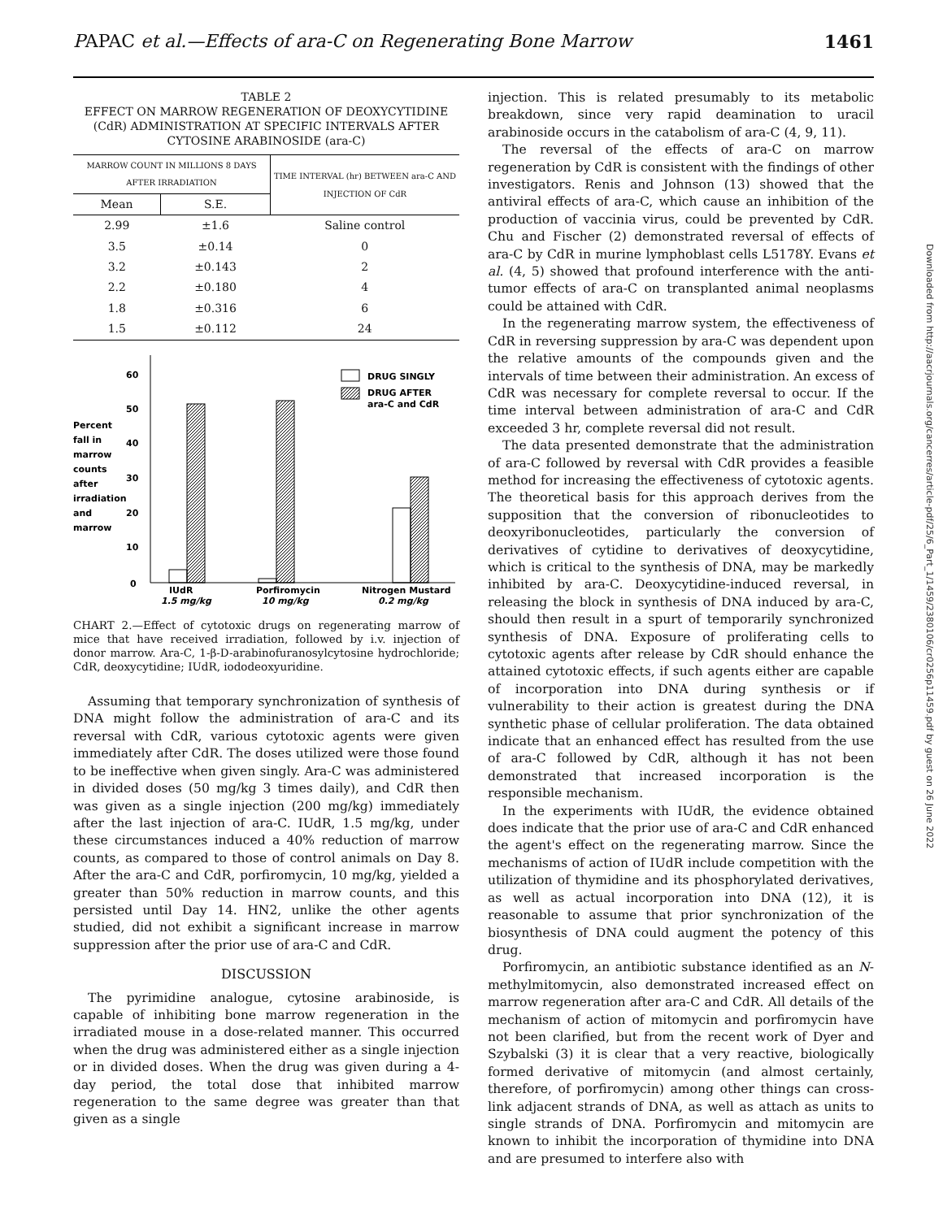PAPAC et al.—Effects of ara-C on Regenerating Bone Marrow 1461
TABLE 2
EFFECT ON MARROW REGENERATION OF DEOXYCYTIDINE (CdR) ADMINISTRATION AT SPECIFIC INTERVALS AFTER CYTOSINE ARABINOSIDE (ara-C)
| MARROW COUNT IN MILLIONS 8 DAYS AFTER IRRADIATION | | TIME INTERVAL (hr) BETWEEN ara-C AND INJECTION OF CdR |
| --- | --- | --- |
| Mean | S.E. | |
| 2.99 | ±1.6 | Saline control |
| 3.5 | ±0.14 | 0 |
| 3.2 | ±0.143 | 2 |
| 2.2 | ±0.180 | 4 |
| 1.8 | ±0.316 | 6 |
| 1.5 | ±0.112 | 24 |
0
10
20
30
40
50
60
Percent
fall in
marrow
counts
after
irradiation
and
marrow
IUdR
1.5 mg/kg
Porfiromycin
10 mg/kg
Nitrogen Mustard
0.2 mg/kg
DRUG SINGLY
DRUG AFTER
ara-C and CdR
CHART 2.—Effect of cytotoxic drugs on regenerating marrow of mice that have received irradiation, followed by i.v. injection of donor marrow. Ara-C, 1-β-D-arabinofuranosylcytosine hydrochloride; CdR, deoxycytidine; IUdR, iododeoxyuridine.
Assuming that temporary synchronization of synthesis of DNA might follow the administration of ara-C and its reversal with CdR, various cytotoxic agents were given immediately after CdR. The doses utilized were those found to be ineffective when given singly. Ara-C was administered in divided doses (50 mg/kg 3 times daily), and CdR then was given as a single injection (200 mg/kg) immediately after the last injection of ara-C. IUdR, 1.5 mg/kg, under these circumstances induced a 40% reduction of marrow counts, as compared to those of control animals on Day 8. After the ara-C and CdR, porfiromycin, 10 mg/kg, yielded a greater than 50% reduction in marrow counts, and this persisted until Day 14. HN2, unlike the other agents studied, did not exhibit a significant increase in marrow suppression after the prior use of ara-C and CdR.
DISCUSSION
The pyrimidine analogue, cytosine arabinoside, is capable of inhibiting bone marrow regeneration in the irradiated mouse in a dose-related manner. This occurred when the drug was administered either as a single injection or in divided doses. When the drug was given during a 4-day period, the total dose that inhibited marrow regeneration to the same degree was greater than that given as a single
injection. This is related presumably to its metabolic breakdown, since very rapid deamination to uracil arabinoside occurs in the catabolism of ara-C (4, 9, 11).
The reversal of the effects of ara-C on marrow regeneration by CdR is consistent with the findings of other investigators. Renis and Johnson (13) showed that the antiviral effects of ara-C, which cause an inhibition of the production of vaccinia virus, could be prevented by CdR. Chu and Fischer (2) demonstrated reversal of effects of ara-C by CdR in murine lymphoblast cells L5178Y. Evans et al. (4, 5) showed that profound interference with the anti-tumor effects of ara-C on transplanted animal neoplasms could be attained with CdR.
In the regenerating marrow system, the effectiveness of CdR in reversing suppression by ara-C was dependent upon the relative amounts of the compounds given and the intervals of time between their administration. An excess of CdR was necessary for complete reversal to occur. If the time interval between administration of ara-C and CdR exceeded 3 hr, complete reversal did not result.
The data presented demonstrate that the administration of ara-C followed by reversal with CdR provides a feasible method for increasing the effectiveness of cytotoxic agents. The theoretical basis for this approach derives from the supposition that the conversion of ribonucleotides to deoxyribonucleotides, particularly the conversion of derivatives of cytidine to derivatives of deoxycytidine, which is critical to the synthesis of DNA, may be markedly inhibited by ara-C. Deoxycytidine-induced reversal, in releasing the block in synthesis of DNA induced by ara-C, should then result in a spurt of temporarily synchronized synthesis of DNA. Exposure of proliferating cells to cytotoxic agents after release by CdR should enhance the attained cytotoxic effects, if such agents either are capable of incorporation into DNA during synthesis or if vulnerability to their action is greatest during the DNA synthetic phase of cellular proliferation. The data obtained indicate that an enhanced effect has resulted from the use of ara-C followed by CdR, although it has not been demonstrated that increased incorporation is the responsible mechanism.
In the experiments with IUdR, the evidence obtained does indicate that the prior use of ara-C and CdR enhanced the agent's effect on the regenerating marrow. Since the mechanisms of action of IUdR include competition with the utilization of thymidine and its phosphorylated derivatives, as well as actual incorporation into DNA (12), it is reasonable to assume that prior synchronization of the biosynthesis of DNA could augment the potency of this drug.
Porfiromycin, an antibiotic substance identified as an N-methylmitomycin, also demonstrated increased effect on marrow regeneration after ara-C and CdR. All details of the mechanism of action of mitomycin and porfiromycin have not been clarified, but from the recent work of Dyer and Szybalski (3) it is clear that a very reactive, biologically formed derivative of mitomycin (and almost certainly, therefore, of porfiromycin) among other things can cross-link adjacent strands of DNA, as well as attach as units to single strands of DNA. Porfiromycin and mitomycin are known to inhibit the incorporation of thymidine into DNA and are presumed to interfere also with
Downloaded from http://aacrjournals.org/cancerres/article-pdf/25/6_Part_1/1459/2380106/cr0256p11459.pdf by guest on 26 June 2022